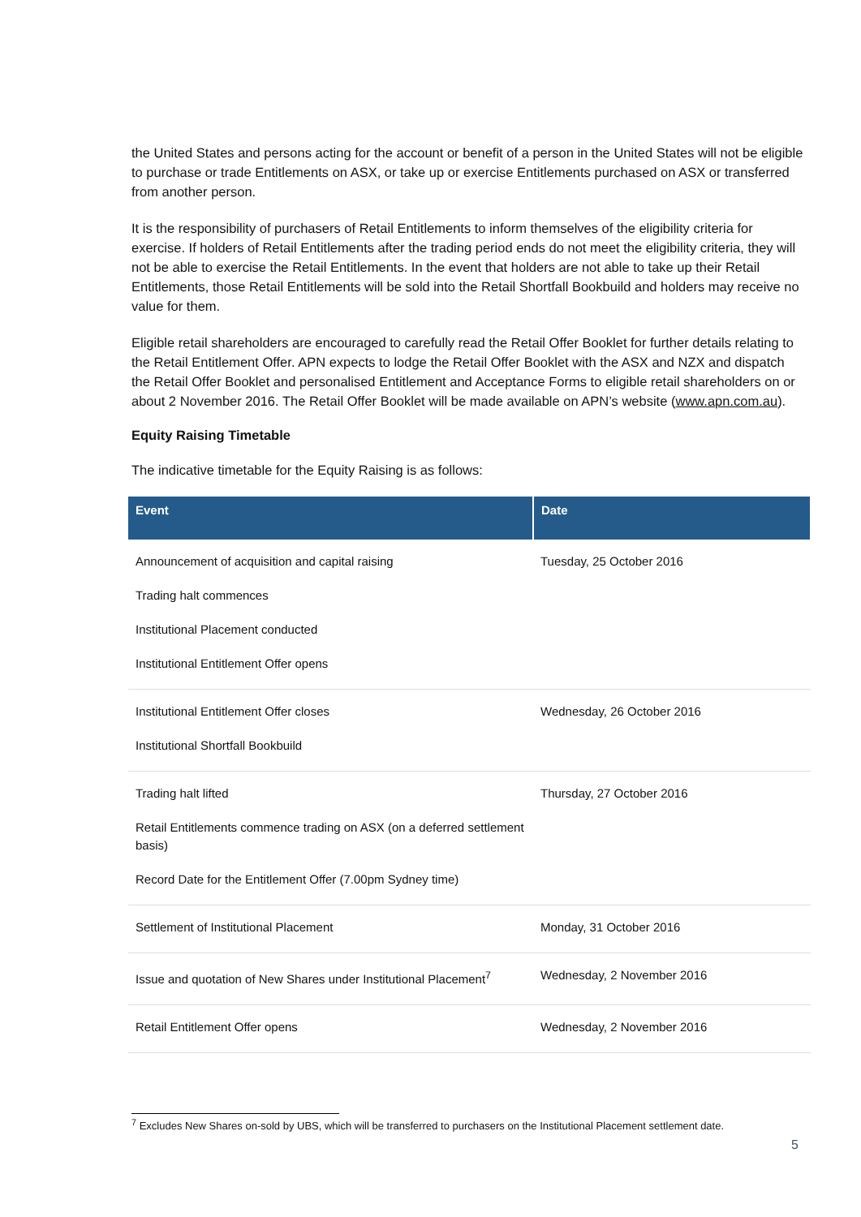the United States and persons acting for the account or benefit of a person in the United States will not be eligible to purchase or trade Entitlements on ASX, or take up or exercise Entitlements purchased on ASX or transferred from another person.
It is the responsibility of purchasers of Retail Entitlements to inform themselves of the eligibility criteria for exercise. If holders of Retail Entitlements after the trading period ends do not meet the eligibility criteria, they will not be able to exercise the Retail Entitlements. In the event that holders are not able to take up their Retail Entitlements, those Retail Entitlements will be sold into the Retail Shortfall Bookbuild and holders may receive no value for them.
Eligible retail shareholders are encouraged to carefully read the Retail Offer Booklet for further details relating to the Retail Entitlement Offer. APN expects to lodge the Retail Offer Booklet with the ASX and NZX and dispatch the Retail Offer Booklet and personalised Entitlement and Acceptance Forms to eligible retail shareholders on or about 2 November 2016. The Retail Offer Booklet will be made available on APN’s website (www.apn.com.au).
Equity Raising Timetable
The indicative timetable for the Equity Raising is as follows:
| Event | Date |
| --- | --- |
| Announcement of acquisition and capital raising Trading halt commences Institutional Placement conducted Institutional Entitlement Offer opens | Tuesday, 25 October 2016 |
| Institutional Entitlement Offer closes Institutional Shortfall Bookbuild | Wednesday, 26 October 2016 |
| Trading halt lifted Retail Entitlements commence trading on ASX (on a deferred settlement basis) Record Date for the Entitlement Offer (7.00pm Sydney time) | Thursday, 27 October 2016 |
| Settlement of Institutional Placement | Monday, 31 October 2016 |
| Issue and quotation of New Shares under Institutional Placement<sup>7</sup> | Wednesday, 2 November 2016 |
| Retail Entitlement Offer opens | Wednesday, 2 November 2016 |
<sup>7</sup> Excludes New Shares on-sold by UBS, which will be transferred to purchasers on the Institutional Placement settlement date.
5